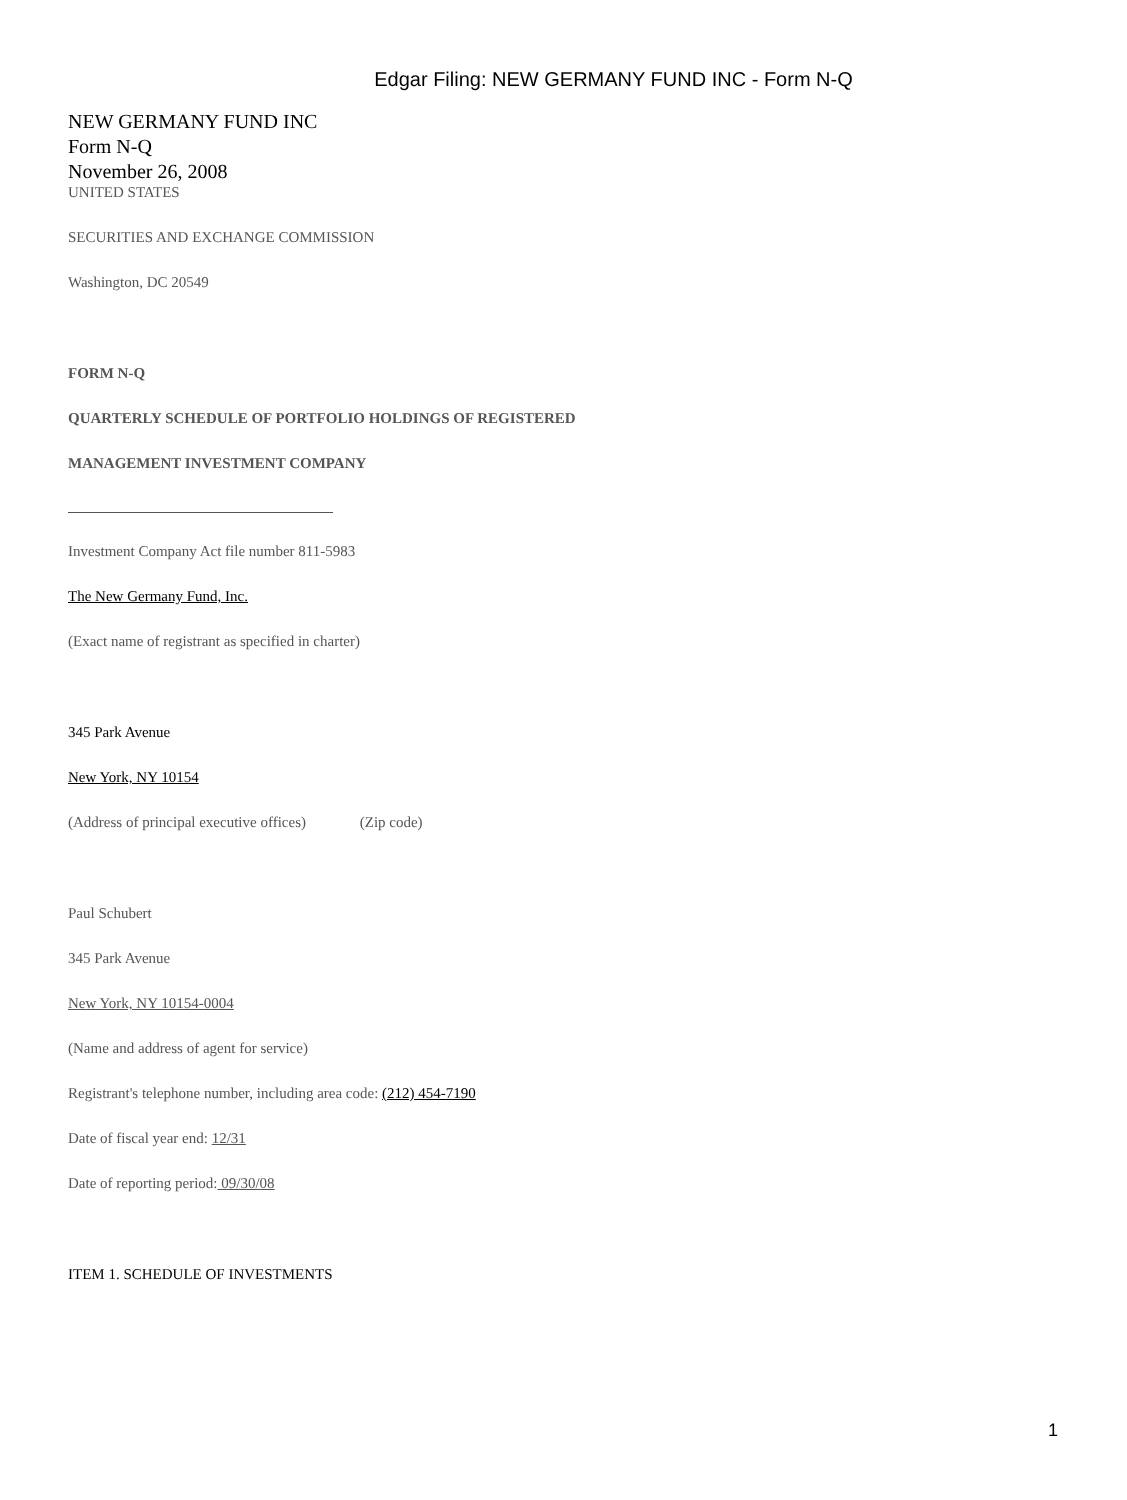Edgar Filing: NEW GERMANY FUND INC - Form N-Q
NEW GERMANY FUND INC
Form N-Q
November 26, 2008
UNITED STATES
SECURITIES AND EXCHANGE COMMISSION
Washington, DC 20549
FORM N-Q
QUARTERLY SCHEDULE OF PORTFOLIO HOLDINGS OF REGISTERED
MANAGEMENT INVESTMENT COMPANY
Investment Company Act file number 811-5983
The New Germany Fund, Inc.
(Exact name of registrant as specified in charter)
345 Park Avenue
New York, NY 10154
(Address of principal executive offices) (Zip code)
Paul Schubert
345 Park Avenue
New York, NY 10154-0004
(Name and address of agent for service)
Registrant's telephone number, including area code: (212) 454-7190
Date of fiscal year end: 12/31
Date of reporting period: 09/30/08
ITEM 1. SCHEDULE OF INVESTMENTS
1